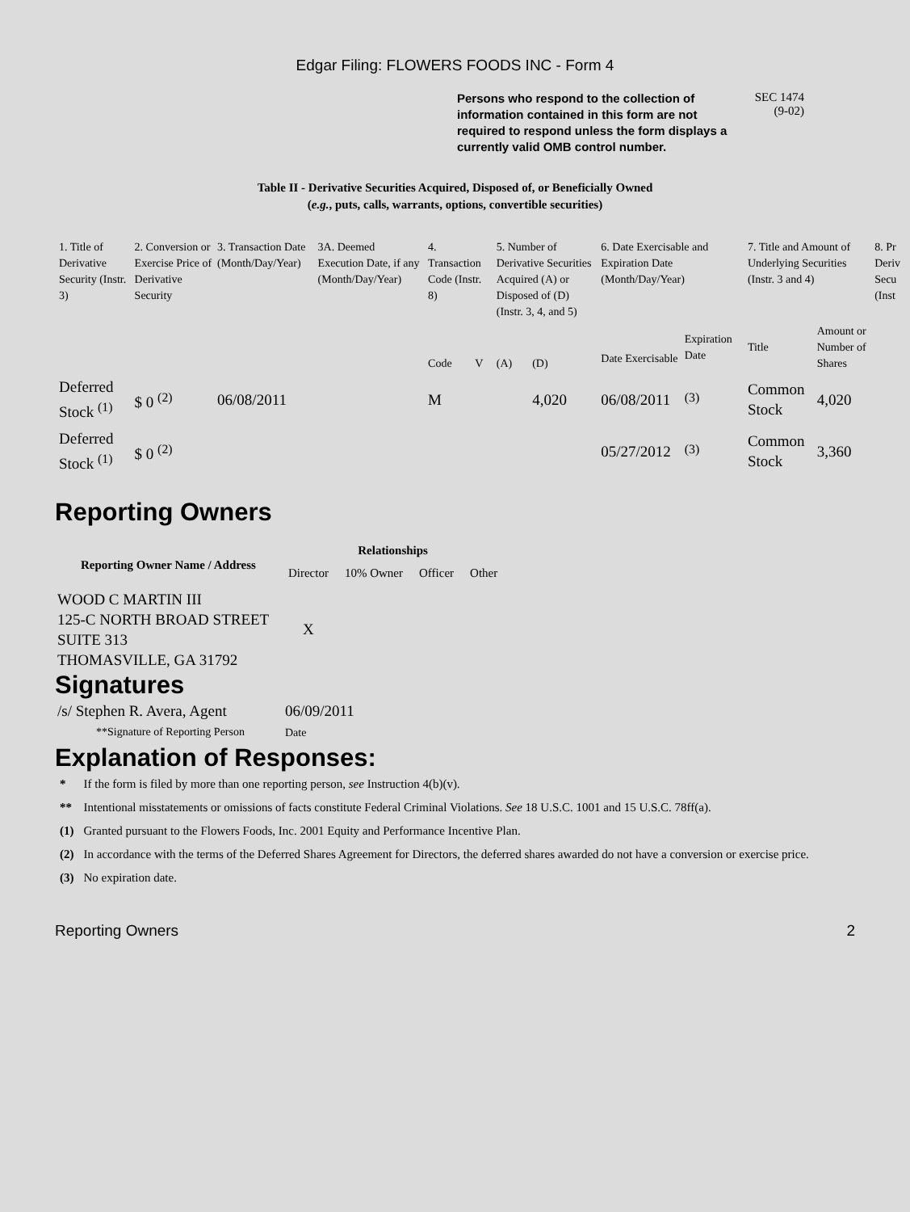Edgar Filing: FLOWERS FOODS INC - Form 4
Persons who respond to the collection of information contained in this form are not required to respond unless the form displays a currently valid OMB control number.
SEC 1474
(9-02)
Table II - Derivative Securities Acquired, Disposed of, or Beneficially Owned
(e.g., puts, calls, warrants, options, convertible securities)
| 1. Title of Derivative Security (Instr. 3) | 2. Conversion or Exercise Price of Derivative Security | 3. Transaction Date (Month/Day/Year) | 3A. Deemed Execution Date, if any (Month/Day/Year) | 4. Transaction Code (Instr. 8) | | 5. Number of Derivative Securities Acquired (A) or Disposed of (D) (Instr. 3, 4, and 5) | | 6. Date Exercisable and Expiration Date (Month/Day/Year) | | 7. Title and Amount of Underlying Securities (Instr. 3 and 4) | | 8. Pr Deriv Secu (Inst |
| --- | --- | --- | --- | --- | --- | --- | --- | --- | --- | --- | --- | --- |
| | | | | Code | V | (A) | (D) | Date Exercisable | Expiration Date | Title | Amount or Number of Shares | |
| Deferred Stock <sup>(1)</sup> | $ 0 <sup>(2)</sup> | 06/08/2011 | | M | | | 4,020 | 06/08/2011 | <sup>(3)</sup> | Common Stock | 4,020 | |
| Deferred Stock <sup>(1)</sup> | $ 0 <sup>(2)</sup> | | | | | | | 05/27/2012 | <sup>(3)</sup> | Common Stock | 3,360 | |
Reporting Owners
| Reporting Owner Name / Address | Relationships | | | |
| --- | --- | --- | --- | --- |
| | Director | 10% Owner | Officer | Other |
| WOOD C MARTIN III 125-C NORTH BROAD STREET SUITE 313 THOMASVILLE, GA 31792 | X | | | |
Signatures
| /s/ Stephen R. Avera, Agent | 06/09/2011 |
| **Signature of Reporting Person | Date |
Explanation of Responses:
| * | If the form is filed by more than one reporting person, see Instruction 4(b)(v). |
| ** | Intentional misstatements or omissions of facts constitute Federal Criminal Violations. See 18 U.S.C. 1001 and 15 U.S.C. 78ff(a). |
| (1) | Granted pursuant to the Flowers Foods, Inc. 2001 Equity and Performance Incentive Plan. |
| (2) | In accordance with the terms of the Deferred Shares Agreement for Directors, the deferred shares awarded do not have a conversion or exercise price. |
| (3) | No expiration date. |
Reporting Owners 2